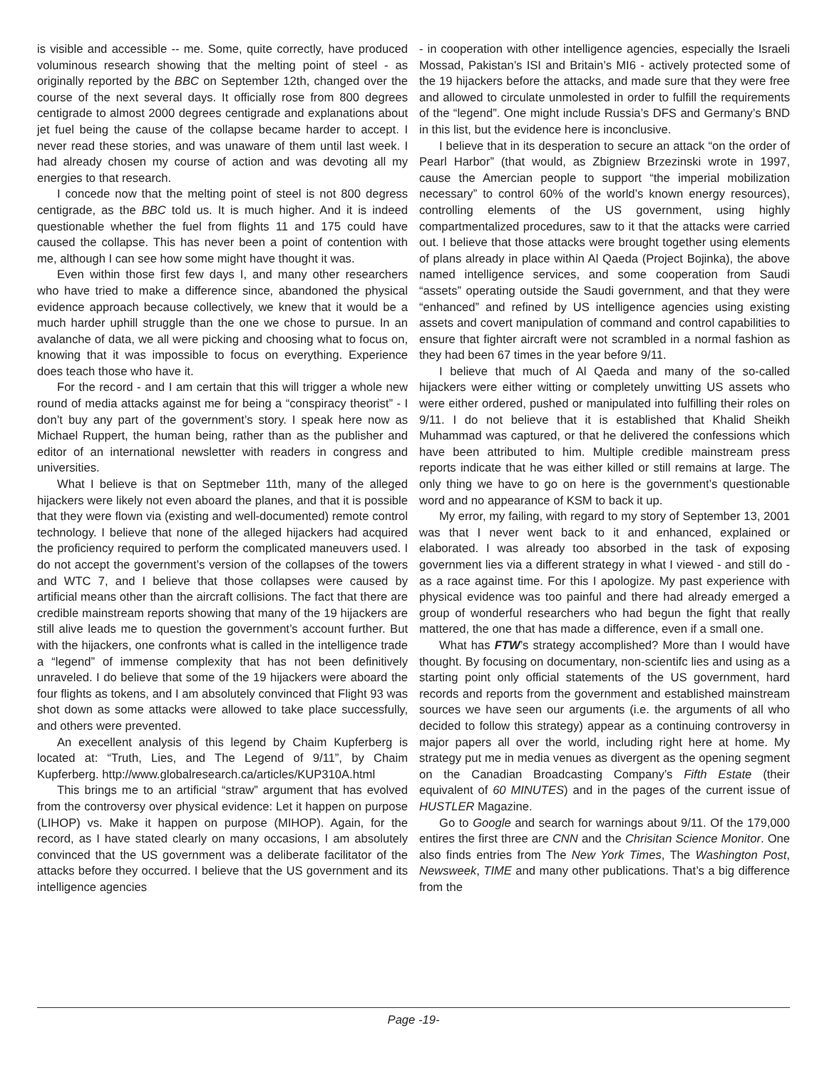is visible and accessible -- me. Some, quite correctly, have produced voluminous research showing that the melting point of steel - as originally reported by the BBC on September 12th, changed over the course of the next several days. It officially rose from 800 degrees centigrade to almost 2000 degrees centigrade and explanations about jet fuel being the cause of the collapse became harder to accept. I never read these stories, and was unaware of them until last week. I had already chosen my course of action and was devoting all my energies to that research.
I concede now that the melting point of steel is not 800 degress centigrade, as the BBC told us. It is much higher. And it is indeed questionable whether the fuel from flights 11 and 175 could have caused the collapse. This has never been a point of contention with me, although I can see how some might have thought it was.
Even within those first few days I, and many other researchers who have tried to make a difference since, abandoned the physical evidence approach because collectively, we knew that it would be a much harder uphill struggle than the one we chose to pursue. In an avalanche of data, we all were picking and choosing what to focus on, knowing that it was impossible to focus on everything. Experience does teach those who have it.
For the record - and I am certain that this will trigger a whole new round of media attacks against me for being a “conspiracy theorist” - I don’t buy any part of the government’s story. I speak here now as Michael Ruppert, the human being, rather than as the publisher and editor of an international newsletter with readers in congress and universities.
What I believe is that on Septmeber 11th, many of the alleged hijackers were likely not even aboard the planes, and that it is possible that they were flown via (existing and well-documented) remote control technology. I believe that none of the alleged hijackers had acquired the proficiency required to perform the complicated maneuvers used. I do not accept the government’s version of the collapses of the towers and WTC 7, and I believe that those collapses were caused by artificial means other than the aircraft collisions. The fact that there are credible mainstream reports showing that many of the 19 hijackers are still alive leads me to question the government’s account further. But with the hijackers, one confronts what is called in the intelligence trade a “legend” of immense complexity that has not been definitively unraveled. I do believe that some of the 19 hijackers were aboard the four flights as tokens, and I am absolutely convinced that Flight 93 was shot down as some attacks were allowed to take place successfully, and others were prevented.
An execellent analysis of this legend by Chaim Kupferberg is located at: “Truth, Lies, and The Legend of 9/11”, by Chaim Kupferberg. http://www.globalresearch.ca/articles/KUP310A.html
This brings me to an artificial “straw” argument that has evolved from the controversy over physical evidence: Let it happen on purpose (LIHOP) vs. Make it happen on purpose (MIHOP). Again, for the record, as I have stated clearly on many occasions, I am absolutely convinced that the US government was a deliberate facilitator of the attacks before they occurred. I believe that the US government and its intelligence agencies
- in cooperation with other intelligence agencies, especially the Israeli Mossad, Pakistan’s ISI and Britain’s MI6 - actively protected some of the 19 hijackers before the attacks, and made sure that they were free and allowed to circulate unmolested in order to fulfill the requirements of the “legend”. One might include Russia’s DFS and Germany’s BND in this list, but the evidence here is inconclusive.
I believe that in its desperation to secure an attack “on the order of Pearl Harbor” (that would, as Zbigniew Brzezinski wrote in 1997, cause the Amercian people to support “the imperial mobilization necessary” to control 60% of the world’s known energy resources), controlling elements of the US government, using highly compartmentalized procedures, saw to it that the attacks were carried out. I believe that those attacks were brought together using elements of plans already in place within Al Qaeda (Project Bojinka), the above named intelligence services, and some cooperation from Saudi “assets” operating outside the Saudi government, and that they were “enhanced” and refined by US intelligence agencies using existing assets and covert manipulation of command and control capabilities to ensure that fighter aircraft were not scrambled in a normal fashion as they had been 67 times in the year before 9/11.
I believe that much of Al Qaeda and many of the so-called hijackers were either witting or completely unwitting US assets who were either ordered, pushed or manipulated into fulfilling their roles on 9/11. I do not believe that it is established that Khalid Sheikh Muhammad was captured, or that he delivered the confessions which have been attributed to him. Multiple credible mainstream press reports indicate that he was either killed or still remains at large. The only thing we have to go on here is the government’s questionable word and no appearance of KSM to back it up.
My error, my failing, with regard to my story of September 13, 2001 was that I never went back to it and enhanced, explained or elaborated. I was already too absorbed in the task of exposing government lies via a different strategy in what I viewed - and still do - as a race against time. For this I apologize. My past experience with physical evidence was too painful and there had already emerged a group of wonderful researchers who had begun the fight that really mattered, the one that has made a difference, even if a small one.
What has FTW’s strategy accomplished? More than I would have thought. By focusing on documentary, non-scientifc lies and using as a starting point only official statements of the US government, hard records and reports from the government and established mainstream sources we have seen our arguments (i.e. the arguments of all who decided to follow this strategy) appear as a continuing controversy in major papers all over the world, including right here at home. My strategy put me in media venues as divergent as the opening segment on the Canadian Broadcasting Company’s Fifth Estate (their equivalent of 60 MINUTES) and in the pages of the current issue of HUSTLER Magazine.
Go to Google and search for warnings about 9/11. Of the 179,000 entires the first three are CNN and the Chrisitan Science Monitor. One also finds entries from The New York Times, The Washington Post, Newsweek, TIME and many other publications. That’s a big difference from the
Page -19-